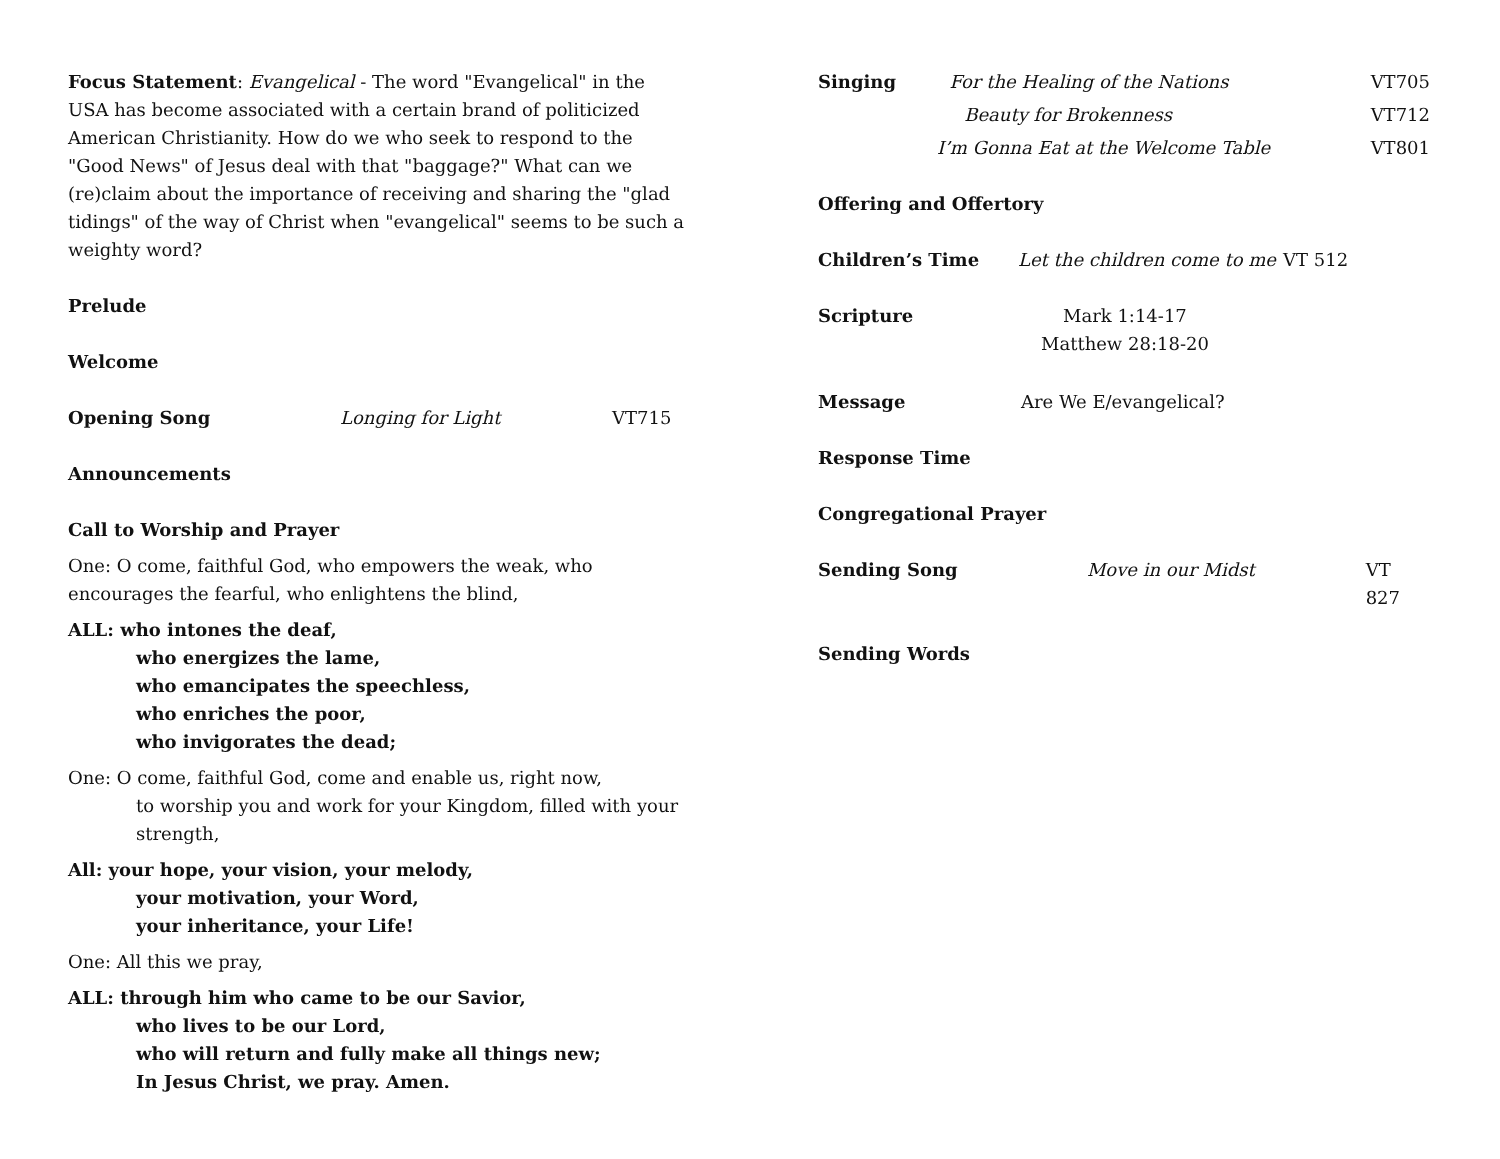Focus Statement: Evangelical - The word "Evangelical" in the USA has become associated with a certain brand of politicized American Christianity. How do we who seek to respond to the "Good News" of Jesus deal with that "baggage?" What can we (re)claim about the importance of receiving and sharing the "glad tidings" of the way of Christ when "evangelical" seems to be such a weighty word?
Prelude
Welcome
Opening Song Longing for Light VT715
Announcements
Call to Worship and Prayer
One: O come, faithful God, who empowers the weak, who encourages the fearful, who enlightens the blind,
ALL: who intones the deaf,
who energizes the lame,
who emancipates the speechless,
who enriches the poor,
who invigorates the dead;
One: O come, faithful God, come and enable us, right now,
to worship you and work for your Kingdom, filled with your strength,
All: your hope, your vision, your melody,
your motivation, your Word,
your inheritance, your Life!
One: All this we pray,
ALL: through him who came to be our Savior,
who lives to be our Lord,
who will return and fully make all things new;
In Jesus Christ, we pray. Amen.
Singing For the Healing of the Nations VT705
Beauty for Brokenness VT712
I’m Gonna Eat at the Welcome Table VT801
Offering and Offertory
Children’s Time Let the children come to me VT 512
Scripture Mark 1:14-17
Matthew 28:18-20
Message Are We E/evangelical?
Response Time
Congregational Prayer
Sending Song Move in our Midst VT 827
Sending Words